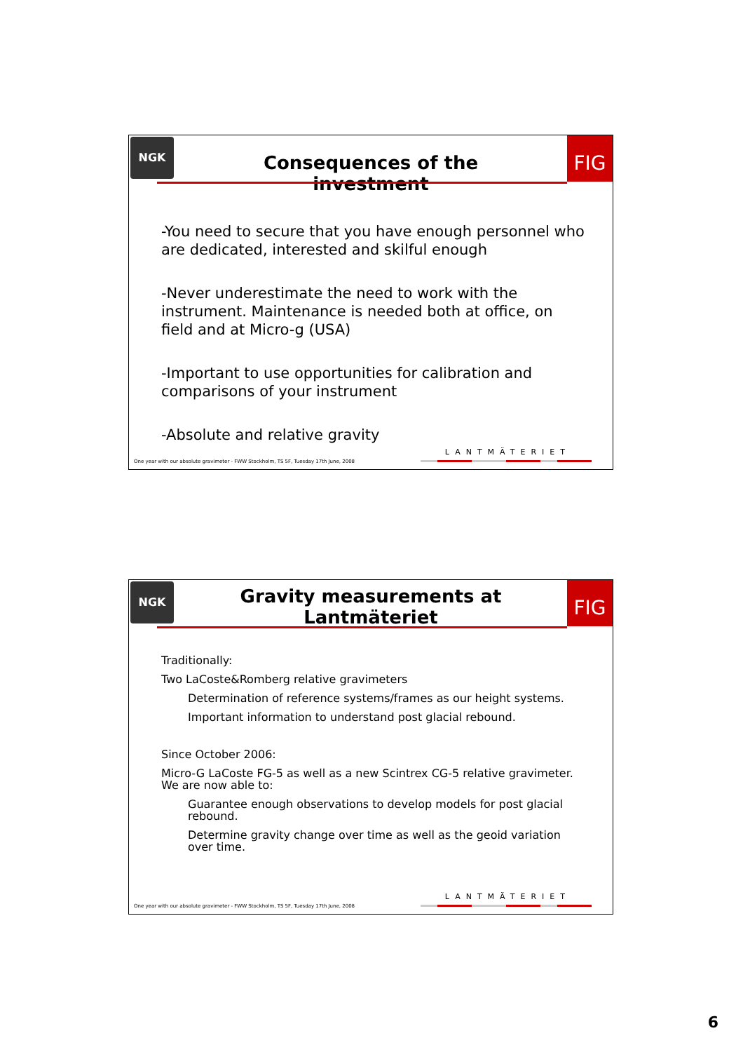NGK FIG
Consequences of the investment
-You need to secure that you have enough personnel who are dedicated, interested and skilful enough
-Never underestimate the need to work with the instrument. Maintenance is needed both at office, on field and at Micro-g (USA)
-Important to use opportunities for calibration and comparisons of your instrument
-Absolute and relative gravity
LANTMÄTERIET
One year with our absolute gravimeter - FWW Stockholm, TS 5F, Tuesday 17th June, 2008
NGK FIG
Gravity measurements at Lantmäteriet
Traditionally:
Two LaCoste&Romberg relative gravimeters
Determination of reference systems/frames as our height systems.
Important information to understand post glacial rebound.
Since October 2006:
Micro-G LaCoste FG-5 as well as a new Scintrex CG-5 relative gravimeter. We are now able to:
Guarantee enough observations to develop models for post glacial rebound.
Determine gravity change over time as well as the geoid variation over time.
LANTMÄTERIET
One year with our absolute gravimeter - FWW Stockholm, TS 5F, Tuesday 17th June, 2008
6